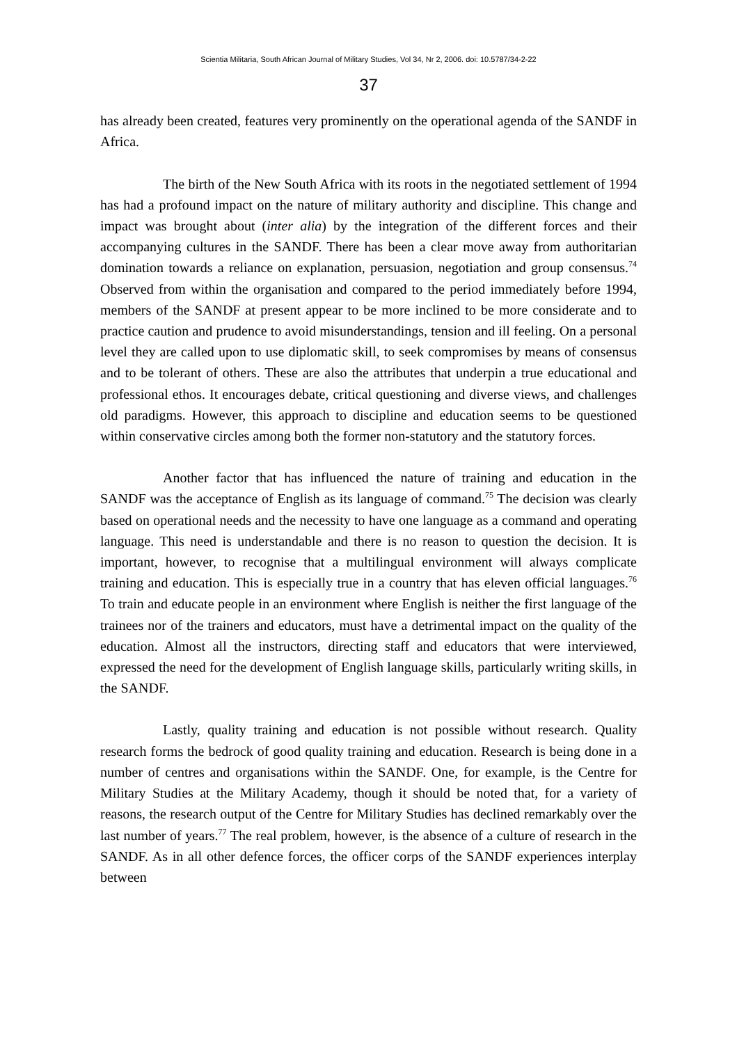Scientia Militaria, South African Journal of Military Studies, Vol 34, Nr 2, 2006. doi: 10.5787/34-2-22
37
has already been created, features very prominently on the operational agenda of the SANDF in Africa.
The birth of the New South Africa with its roots in the negotiated settlement of 1994 has had a profound impact on the nature of military authority and discipline. This change and impact was brought about (inter alia) by the integration of the different forces and their accompanying cultures in the SANDF. There has been a clear move away from authoritarian domination towards a reliance on explanation, persuasion, negotiation and group consensus.<sup>74</sup> Observed from within the organisation and compared to the period immediately before 1994, members of the SANDF at present appear to be more inclined to be more considerate and to practice caution and prudence to avoid misunderstandings, tension and ill feeling. On a personal level they are called upon to use diplomatic skill, to seek compromises by means of consensus and to be tolerant of others. These are also the attributes that underpin a true educational and professional ethos. It encourages debate, critical questioning and diverse views, and challenges old paradigms. However, this approach to discipline and education seems to be questioned within conservative circles among both the former non-statutory and the statutory forces.
Another factor that has influenced the nature of training and education in the SANDF was the acceptance of English as its language of command.<sup>75</sup> The decision was clearly based on operational needs and the necessity to have one language as a command and operating language. This need is understandable and there is no reason to question the decision. It is important, however, to recognise that a multilingual environment will always complicate training and education. This is especially true in a country that has eleven official languages.<sup>76</sup> To train and educate people in an environment where English is neither the first language of the trainees nor of the trainers and educators, must have a detrimental impact on the quality of the education. Almost all the instructors, directing staff and educators that were interviewed, expressed the need for the development of English language skills, particularly writing skills, in the SANDF.
Lastly, quality training and education is not possible without research. Quality research forms the bedrock of good quality training and education. Research is being done in a number of centres and organisations within the SANDF. One, for example, is the Centre for Military Studies at the Military Academy, though it should be noted that, for a variety of reasons, the research output of the Centre for Military Studies has declined remarkably over the last number of years.<sup>77</sup> The real problem, however, is the absence of a culture of research in the SANDF. As in all other defence forces, the officer corps of the SANDF experiences interplay between